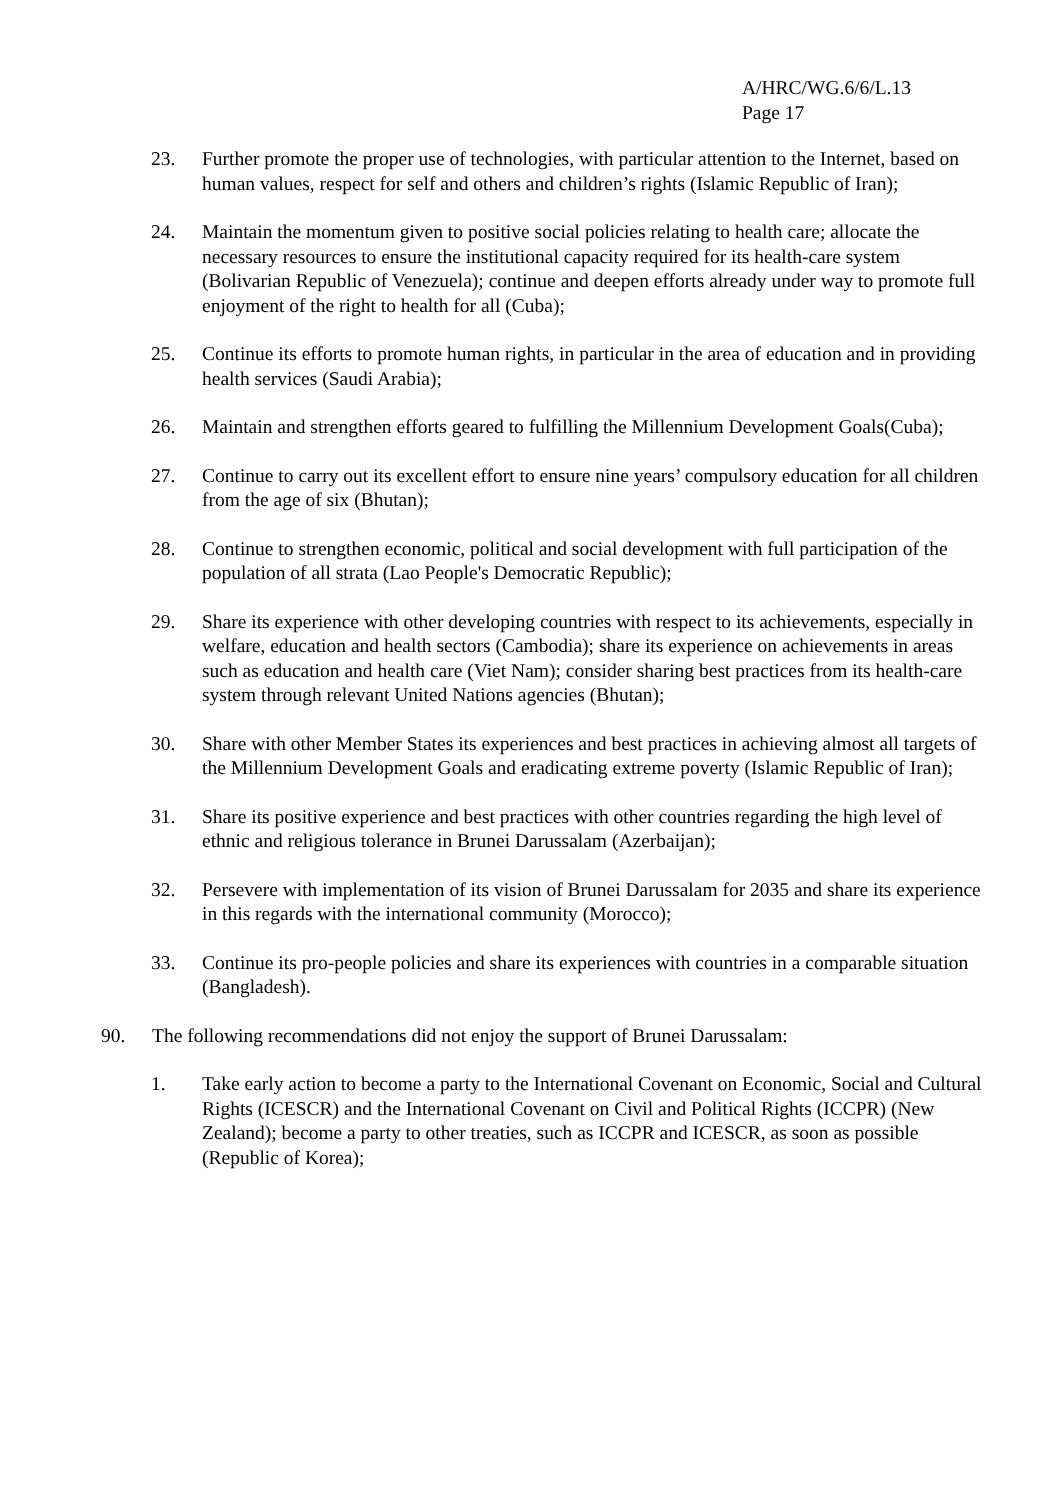A/HRC/WG.6/6/L.13
Page 17
23. Further promote the proper use of technologies, with particular attention to the Internet, based on human values, respect for self and others and children’s rights (Islamic Republic of Iran);
24. Maintain the momentum given to positive social policies relating to health care; allocate the necessary resources to ensure the institutional capacity required for its health-care system (Bolivarian Republic of Venezuela); continue and deepen efforts already under way to promote full enjoyment of the right to health for all (Cuba);
25. Continue its efforts to promote human rights, in particular in the area of education and in providing health services (Saudi Arabia);
26. Maintain and strengthen efforts geared to fulfilling the Millennium Development Goals(Cuba);
27. Continue to carry out its excellent effort to ensure nine years’ compulsory education for all children from the age of six (Bhutan);
28. Continue to strengthen economic, political and social development with full participation of the population of all strata (Lao People's Democratic Republic);
29. Share its experience with other developing countries with respect to its achievements, especially in welfare, education and health sectors (Cambodia); share its experience on achievements in areas such as education and health care (Viet Nam); consider sharing best practices from its health-care system through relevant United Nations agencies (Bhutan);
30. Share with other Member States its experiences and best practices in achieving almost all targets of the Millennium Development Goals and eradicating extreme poverty (Islamic Republic of Iran);
31. Share its positive experience and best practices with other countries regarding the high level of ethnic and religious tolerance in Brunei Darussalam (Azerbaijan);
32. Persevere with implementation of its vision of Brunei Darussalam for 2035 and share its experience in this regards with the international community (Morocco);
33. Continue its pro-people policies and share its experiences with countries in a comparable situation (Bangladesh).
90. The following recommendations did not enjoy the support of Brunei Darussalam:
1. Take early action to become a party to the International Covenant on Economic, Social and Cultural Rights (ICESCR) and the International Covenant on Civil and Political Rights (ICCPR) (New Zealand); become a party to other treaties, such as ICCPR and ICESCR, as soon as possible (Republic of Korea);